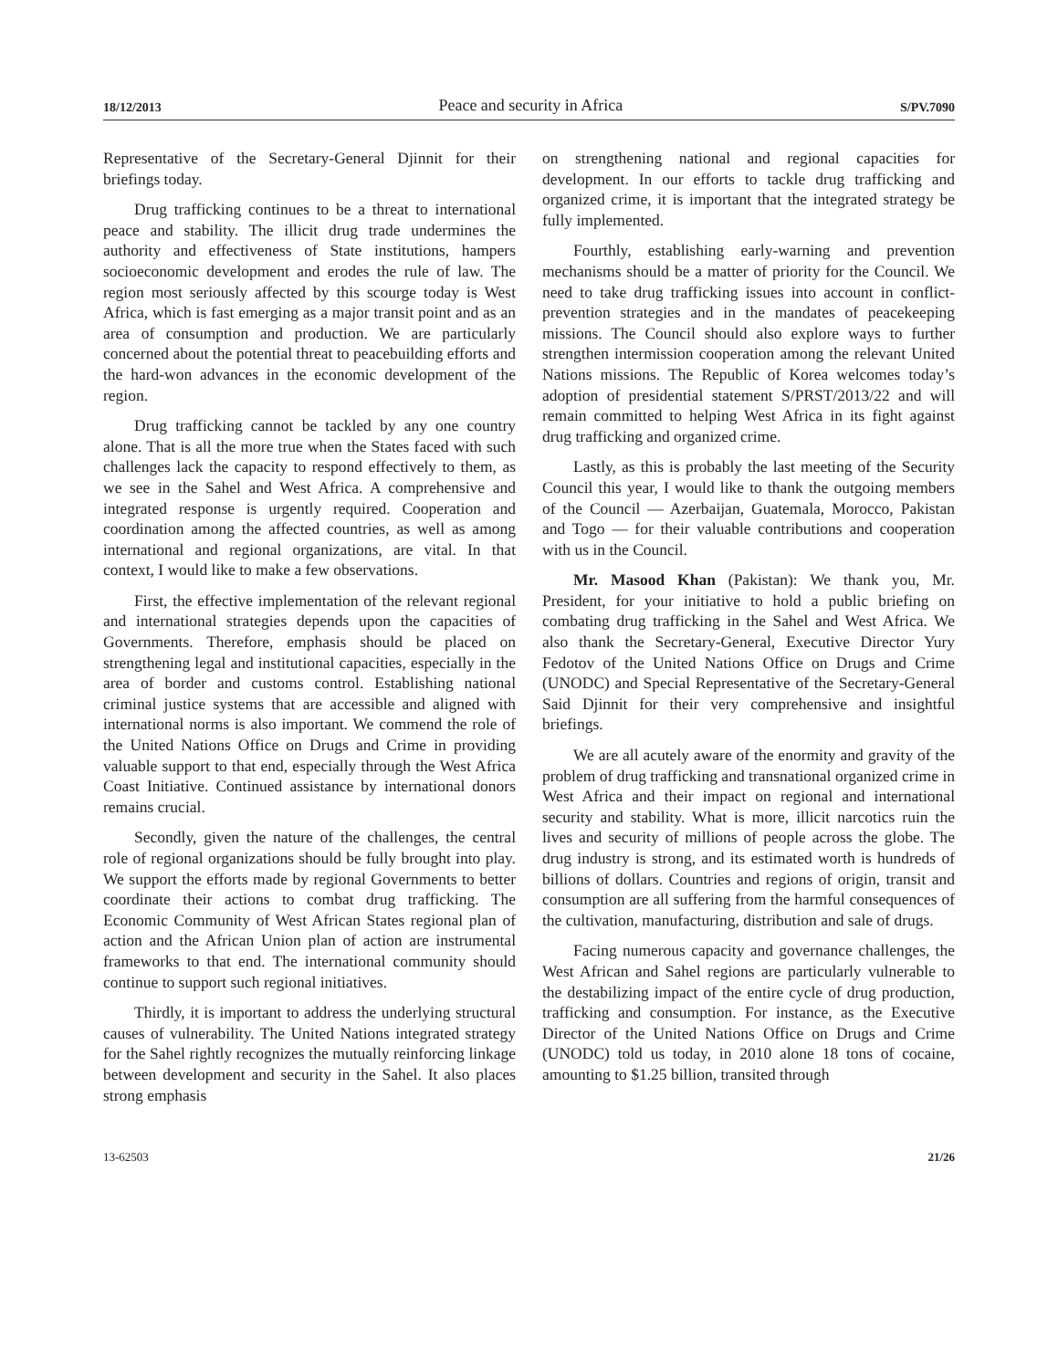18/12/2013 Peace and security in Africa S/PV.7090
Representative of the Secretary-General Djinnit for their briefings today.
Drug trafficking continues to be a threat to international peace and stability. The illicit drug trade undermines the authority and effectiveness of State institutions, hampers socioeconomic development and erodes the rule of law. The region most seriously affected by this scourge today is West Africa, which is fast emerging as a major transit point and as an area of consumption and production. We are particularly concerned about the potential threat to peacebuilding efforts and the hard-won advances in the economic development of the region.
Drug trafficking cannot be tackled by any one country alone. That is all the more true when the States faced with such challenges lack the capacity to respond effectively to them, as we see in the Sahel and West Africa. A comprehensive and integrated response is urgently required. Cooperation and coordination among the affected countries, as well as among international and regional organizations, are vital. In that context, I would like to make a few observations.
First, the effective implementation of the relevant regional and international strategies depends upon the capacities of Governments. Therefore, emphasis should be placed on strengthening legal and institutional capacities, especially in the area of border and customs control. Establishing national criminal justice systems that are accessible and aligned with international norms is also important. We commend the role of the United Nations Office on Drugs and Crime in providing valuable support to that end, especially through the West Africa Coast Initiative. Continued assistance by international donors remains crucial.
Secondly, given the nature of the challenges, the central role of regional organizations should be fully brought into play. We support the efforts made by regional Governments to better coordinate their actions to combat drug trafficking. The Economic Community of West African States regional plan of action and the African Union plan of action are instrumental frameworks to that end. The international community should continue to support such regional initiatives.
Thirdly, it is important to address the underlying structural causes of vulnerability. The United Nations integrated strategy for the Sahel rightly recognizes the mutually reinforcing linkage between development and security in the Sahel. It also places strong emphasis
on strengthening national and regional capacities for development. In our efforts to tackle drug trafficking and organized crime, it is important that the integrated strategy be fully implemented.
Fourthly, establishing early-warning and prevention mechanisms should be a matter of priority for the Council. We need to take drug trafficking issues into account in conflict-prevention strategies and in the mandates of peacekeeping missions. The Council should also explore ways to further strengthen intermission cooperation among the relevant United Nations missions. The Republic of Korea welcomes today’s adoption of presidential statement S/PRST/2013/22 and will remain committed to helping West Africa in its fight against drug trafficking and organized crime.
Lastly, as this is probably the last meeting of the Security Council this year, I would like to thank the outgoing members of the Council — Azerbaijan, Guatemala, Morocco, Pakistan and Togo — for their valuable contributions and cooperation with us in the Council.
Mr. Masood Khan (Pakistan): We thank you, Mr. President, for your initiative to hold a public briefing on combating drug trafficking in the Sahel and West Africa. We also thank the Secretary-General, Executive Director Yury Fedotov of the United Nations Office on Drugs and Crime (UNODC) and Special Representative of the Secretary-General Said Djinnit for their very comprehensive and insightful briefings.
We are all acutely aware of the enormity and gravity of the problem of drug trafficking and transnational organized crime in West Africa and their impact on regional and international security and stability. What is more, illicit narcotics ruin the lives and security of millions of people across the globe. The drug industry is strong, and its estimated worth is hundreds of billions of dollars. Countries and regions of origin, transit and consumption are all suffering from the harmful consequences of the cultivation, manufacturing, distribution and sale of drugs.
Facing numerous capacity and governance challenges, the West African and Sahel regions are particularly vulnerable to the destabilizing impact of the entire cycle of drug production, trafficking and consumption. For instance, as the Executive Director of the United Nations Office on Drugs and Crime (UNODC) told us today, in 2010 alone 18 tons of cocaine, amounting to $1.25 billion, transited through
13-62503 21/26